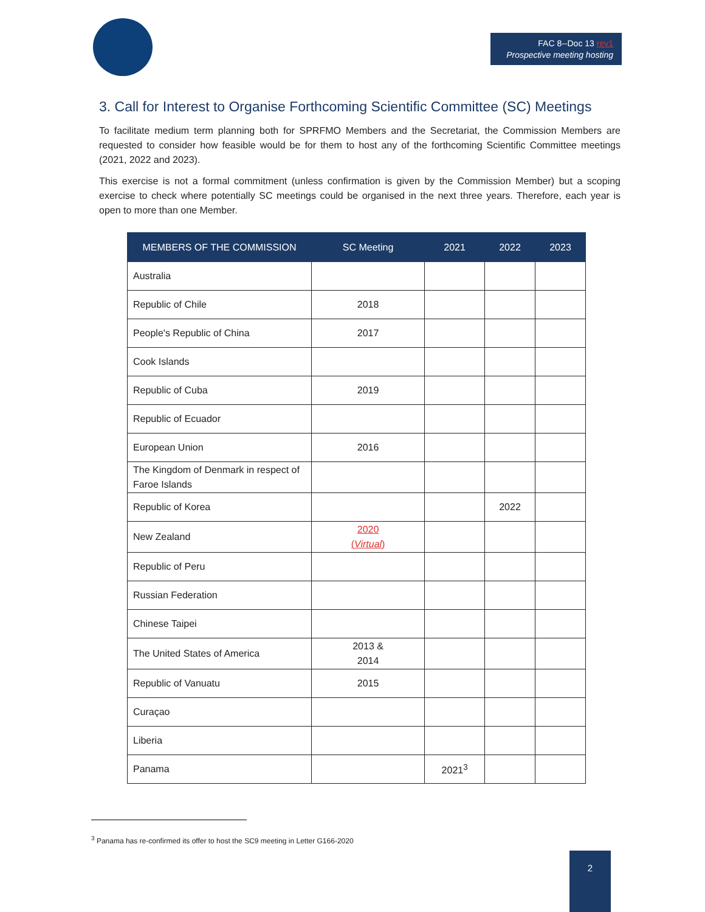FAC 8--Doc 13 rev1
Prospective meeting hosting
3. Call for Interest to Organise Forthcoming Scientific Committee (SC) Meetings
To facilitate medium term planning both for SPRFMO Members and the Secretariat, the Commission Members are requested to consider how feasible would be for them to host any of the forthcoming Scientific Committee meetings (2021, 2022 and 2023).
This exercise is not a formal commitment (unless confirmation is given by the Commission Member) but a scoping exercise to check where potentially SC meetings could be organised in the next three years. Therefore, each year is open to more than one Member.
| MEMBERS OF THE COMMISSION | SC Meeting | 2021 | 2022 | 2023 |
| --- | --- | --- | --- | --- |
| Australia | | | | |
| Republic of Chile | 2018 | | | |
| People's Republic of China | 2017 | | | |
| Cook Islands | | | | |
| Republic of Cuba | 2019 | | | |
| Republic of Ecuador | | | | |
| European Union | 2016 | | | |
| The Kingdom of Denmark in respect of Faroe Islands | | | | |
| Republic of Korea | | | 2022 | |
| New Zealand | 2020 ( Virtual ) | | | |
| Republic of Peru | | | | |
| Russian Federation | | | | |
| Chinese Taipei | | | | |
| The United States of America | 2013 & 2014 | | | |
| Republic of Vanuatu | 2015 | | | |
| Curaçao | | | | |
| Liberia | | | | |
| Panama | | 2021<sup>3</sup> | | |
<sup>3</sup> Panama has re-confirmed its offer to host the SC9 meeting in Letter G166-2020
2